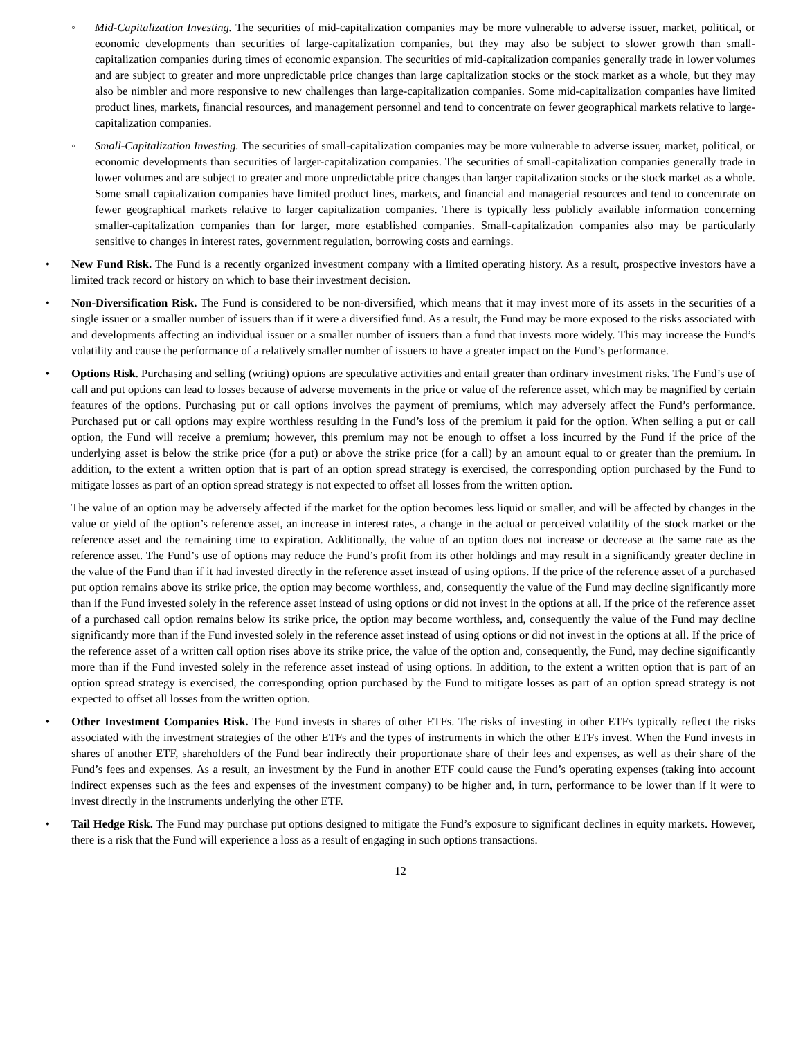◦ Mid-Capitalization Investing. The securities of mid-capitalization companies may be more vulnerable to adverse issuer, market, political, or economic developments than securities of large-capitalization companies, but they may also be subject to slower growth than small-capitalization companies during times of economic expansion. The securities of mid-capitalization companies generally trade in lower volumes and are subject to greater and more unpredictable price changes than large capitalization stocks or the stock market as a whole, but they may also be nimbler and more responsive to new challenges than large-capitalization companies. Some mid-capitalization companies have limited product lines, markets, financial resources, and management personnel and tend to concentrate on fewer geographical markets relative to large-capitalization companies.
◦ Small-Capitalization Investing. The securities of small-capitalization companies may be more vulnerable to adverse issuer, market, political, or economic developments than securities of larger-capitalization companies. The securities of small-capitalization companies generally trade in lower volumes and are subject to greater and more unpredictable price changes than larger capitalization stocks or the stock market as a whole. Some small capitalization companies have limited product lines, markets, and financial and managerial resources and tend to concentrate on fewer geographical markets relative to larger capitalization companies. There is typically less publicly available information concerning smaller-capitalization companies than for larger, more established companies. Small-capitalization companies also may be particularly sensitive to changes in interest rates, government regulation, borrowing costs and earnings.
• New Fund Risk. The Fund is a recently organized investment company with a limited operating history. As a result, prospective investors have a limited track record or history on which to base their investment decision.
• Non-Diversification Risk. The Fund is considered to be non-diversified, which means that it may invest more of its assets in the securities of a single issuer or a smaller number of issuers than if it were a diversified fund. As a result, the Fund may be more exposed to the risks associated with and developments affecting an individual issuer or a smaller number of issuers than a fund that invests more widely. This may increase the Fund’s volatility and cause the performance of a relatively smaller number of issuers to have a greater impact on the Fund’s performance.
• Options Risk. Purchasing and selling (writing) options are speculative activities and entail greater than ordinary investment risks. The Fund’s use of call and put options can lead to losses because of adverse movements in the price or value of the reference asset, which may be magnified by certain features of the options. Purchasing put or call options involves the payment of premiums, which may adversely affect the Fund’s performance. Purchased put or call options may expire worthless resulting in the Fund’s loss of the premium it paid for the option. When selling a put or call option, the Fund will receive a premium; however, this premium may not be enough to offset a loss incurred by the Fund if the price of the underlying asset is below the strike price (for a put) or above the strike price (for a call) by an amount equal to or greater than the premium. In addition, to the extent a written option that is part of an option spread strategy is exercised, the corresponding option purchased by the Fund to mitigate losses as part of an option spread strategy is not expected to offset all losses from the written option.
The value of an option may be adversely affected if the market for the option becomes less liquid or smaller, and will be affected by changes in the value or yield of the option’s reference asset, an increase in interest rates, a change in the actual or perceived volatility of the stock market or the reference asset and the remaining time to expiration. Additionally, the value of an option does not increase or decrease at the same rate as the reference asset. The Fund’s use of options may reduce the Fund’s profit from its other holdings and may result in a significantly greater decline in the value of the Fund than if it had invested directly in the reference asset instead of using options. If the price of the reference asset of a purchased put option remains above its strike price, the option may become worthless, and, consequently the value of the Fund may decline significantly more than if the Fund invested solely in the reference asset instead of using options or did not invest in the options at all. If the price of the reference asset of a purchased call option remains below its strike price, the option may become worthless, and, consequently the value of the Fund may decline significantly more than if the Fund invested solely in the reference asset instead of using options or did not invest in the options at all. If the price of the reference asset of a written call option rises above its strike price, the value of the option and, consequently, the Fund, may decline significantly more than if the Fund invested solely in the reference asset instead of using options. In addition, to the extent a written option that is part of an option spread strategy is exercised, the corresponding option purchased by the Fund to mitigate losses as part of an option spread strategy is not expected to offset all losses from the written option.
• Other Investment Companies Risk. The Fund invests in shares of other ETFs. The risks of investing in other ETFs typically reflect the risks associated with the investment strategies of the other ETFs and the types of instruments in which the other ETFs invest. When the Fund invests in shares of another ETF, shareholders of the Fund bear indirectly their proportionate share of their fees and expenses, as well as their share of the Fund’s fees and expenses. As a result, an investment by the Fund in another ETF could cause the Fund’s operating expenses (taking into account indirect expenses such as the fees and expenses of the investment company) to be higher and, in turn, performance to be lower than if it were to invest directly in the instruments underlying the other ETF.
• Tail Hedge Risk. The Fund may purchase put options designed to mitigate the Fund’s exposure to significant declines in equity markets. However, there is a risk that the Fund will experience a loss as a result of engaging in such options transactions.
12